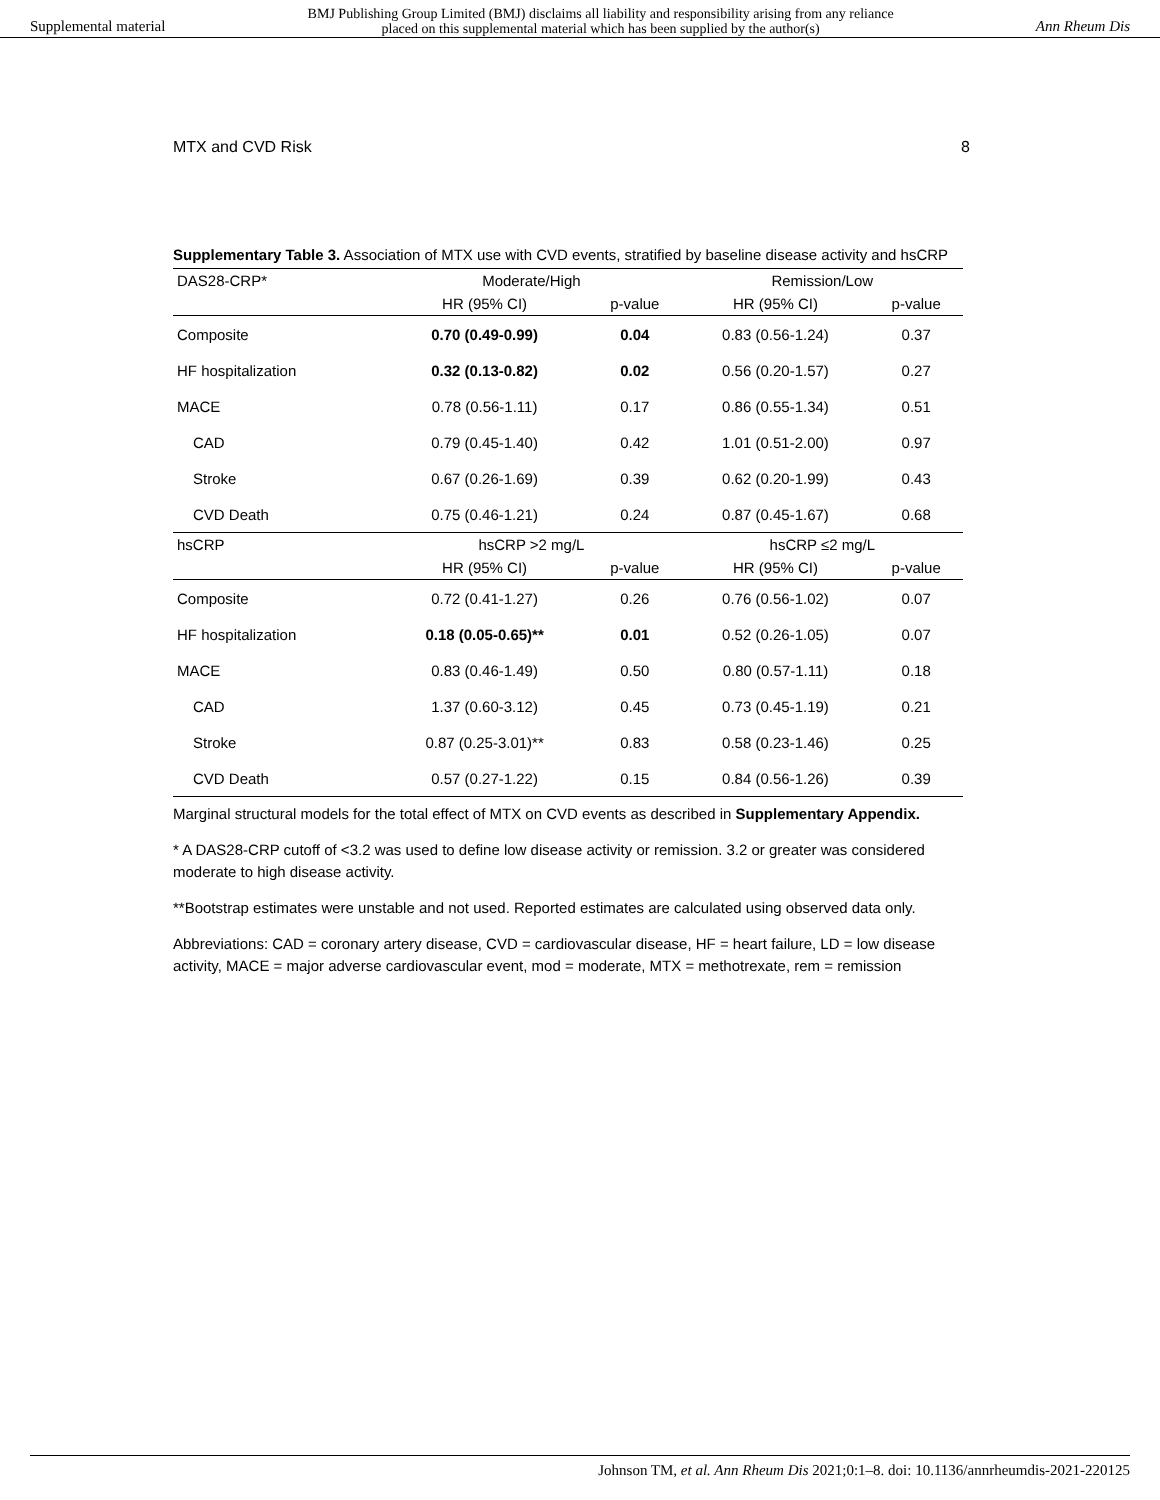Supplemental material BMJ Publishing Group Limited (BMJ) disclaims all liability and responsibility arising from any reliance
placed on this supplemental material which has been supplied by the author(s) Ann Rheum Dis
MTX and CVD Risk 8
Supplementary Table 3. Association of MTX use with CVD events, stratified by baseline disease activity and hsCRP
| DAS28-CRP* | Moderate/High | | Remission/Low | |
| --- | --- | --- | --- | --- |
| | HR (95% CI) | p-value | HR (95% CI) | p-value |
| Composite | 0.70 (0.49-0.99) | 0.04 | 0.83 (0.56-1.24) | 0.37 |
| HF hospitalization | 0.32 (0.13-0.82) | 0.02 | 0.56 (0.20-1.57) | 0.27 |
| MACE | 0.78 (0.56-1.11) | 0.17 | 0.86 (0.55-1.34) | 0.51 |
| CAD | 0.79 (0.45-1.40) | 0.42 | 1.01 (0.51-2.00) | 0.97 |
| Stroke | 0.67 (0.26-1.69) | 0.39 | 0.62 (0.20-1.99) | 0.43 |
| CVD Death | 0.75 (0.46-1.21) | 0.24 | 0.87 (0.45-1.67) | 0.68 |
| hsCRP | hsCRP >2 mg/L | | hsCRP ≤2 mg/L | |
| | HR (95% CI) | p-value | HR (95% CI) | p-value |
| Composite | 0.72 (0.41-1.27) | 0.26 | 0.76 (0.56-1.02) | 0.07 |
| HF hospitalization | 0.18 (0.05-0.65)** | 0.01 | 0.52 (0.26-1.05) | 0.07 |
| MACE | 0.83 (0.46-1.49) | 0.50 | 0.80 (0.57-1.11) | 0.18 |
| CAD | 1.37 (0.60-3.12) | 0.45 | 0.73 (0.45-1.19) | 0.21 |
| Stroke | 0.87 (0.25-3.01)** | 0.83 | 0.58 (0.23-1.46) | 0.25 |
| CVD Death | 0.57 (0.27-1.22) | 0.15 | 0.84 (0.56-1.26) | 0.39 |
Marginal structural models for the total effect of MTX on CVD events as described in Supplementary Appendix.
* A DAS28-CRP cutoff of <3.2 was used to define low disease activity or remission. 3.2 or greater was considered moderate to high disease activity.
**Bootstrap estimates were unstable and not used. Reported estimates are calculated using observed data only.
Abbreviations: CAD = coronary artery disease, CVD = cardiovascular disease, HF = heart failure, LD = low disease activity, MACE = major adverse cardiovascular event, mod = moderate, MTX = methotrexate, rem = remission
Johnson TM, et al. Ann Rheum Dis 2021;0:1–8. doi: 10.1136/annrheumdis-2021-220125